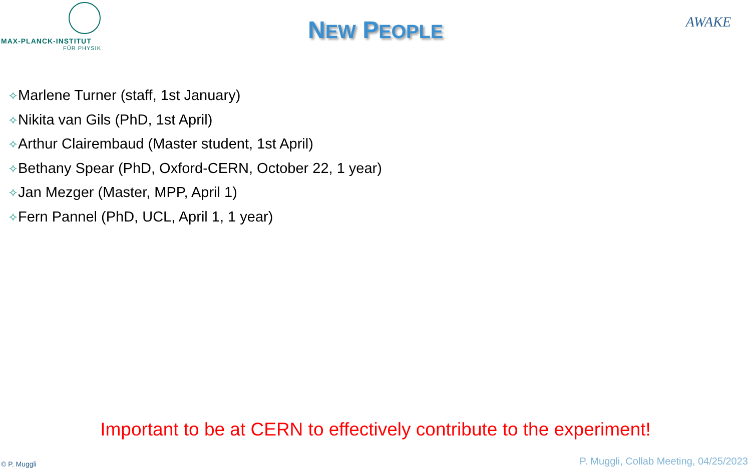MAX-PLANCK-INSTITUT
FÜR PHYSIK
AWAKE
NEW PEOPLE
✧Marlene Turner (staff, 1st January)
✧Nikita van Gils (PhD, 1st April)
✧Arthur Clairembaud (Master student, 1st April)
✧Bethany Spear (PhD, Oxford-CERN, October 22, 1 year)
✧Jan Mezger (Master, MPP, April 1)
✧Fern Pannel (PhD, UCL, April 1, 1 year)
Important to be at CERN to effectively contribute to the experiment!
© P. Muggli
P. Muggli, Collab Meeting, 04/25/2023